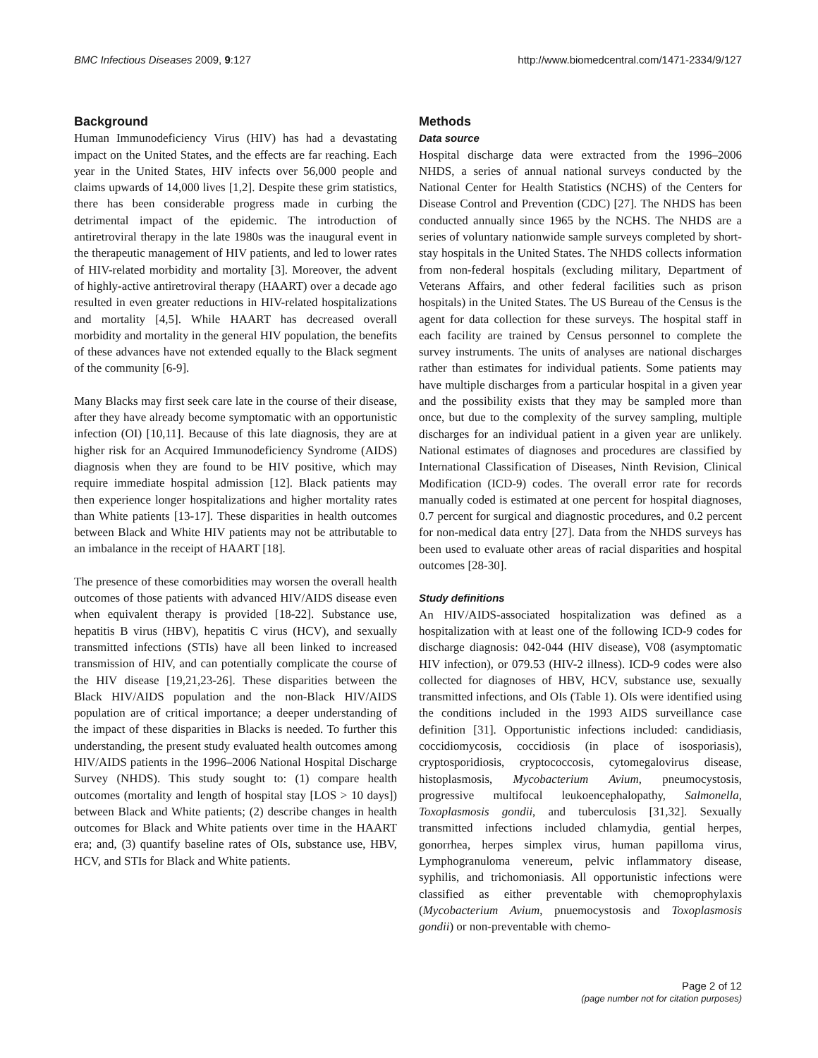BMC Infectious Diseases 2009, 9:127 http://www.biomedcentral.com/1471-2334/9/127
Background
Human Immunodeficiency Virus (HIV) has had a devastating impact on the United States, and the effects are far reaching. Each year in the United States, HIV infects over 56,000 people and claims upwards of 14,000 lives [1,2]. Despite these grim statistics, there has been considerable progress made in curbing the detrimental impact of the epidemic. The introduction of antiretroviral therapy in the late 1980s was the inaugural event in the therapeutic management of HIV patients, and led to lower rates of HIV-related morbidity and mortality [3]. Moreover, the advent of highly-active antiretroviral therapy (HAART) over a decade ago resulted in even greater reductions in HIV-related hospitalizations and mortality [4,5]. While HAART has decreased overall morbidity and mortality in the general HIV population, the benefits of these advances have not extended equally to the Black segment of the community [6-9].
Many Blacks may first seek care late in the course of their disease, after they have already become symptomatic with an opportunistic infection (OI) [10,11]. Because of this late diagnosis, they are at higher risk for an Acquired Immunodeficiency Syndrome (AIDS) diagnosis when they are found to be HIV positive, which may require immediate hospital admission [12]. Black patients may then experience longer hospitalizations and higher mortality rates than White patients [13-17]. These disparities in health outcomes between Black and White HIV patients may not be attributable to an imbalance in the receipt of HAART [18].
The presence of these comorbidities may worsen the overall health outcomes of those patients with advanced HIV/AIDS disease even when equivalent therapy is provided [18-22]. Substance use, hepatitis B virus (HBV), hepatitis C virus (HCV), and sexually transmitted infections (STIs) have all been linked to increased transmission of HIV, and can potentially complicate the course of the HIV disease [19,21,23-26]. These disparities between the Black HIV/AIDS population and the non-Black HIV/AIDS population are of critical importance; a deeper understanding of the impact of these disparities in Blacks is needed. To further this understanding, the present study evaluated health outcomes among HIV/AIDS patients in the 1996–2006 National Hospital Discharge Survey (NHDS). This study sought to: (1) compare health outcomes (mortality and length of hospital stay [LOS > 10 days]) between Black and White patients; (2) describe changes in health outcomes for Black and White patients over time in the HAART era; and, (3) quantify baseline rates of OIs, substance use, HBV, HCV, and STIs for Black and White patients.
Methods
Data source
Hospital discharge data were extracted from the 1996–2006 NHDS, a series of annual national surveys conducted by the National Center for Health Statistics (NCHS) of the Centers for Disease Control and Prevention (CDC) [27]. The NHDS has been conducted annually since 1965 by the NCHS. The NHDS are a series of voluntary nationwide sample surveys completed by short-stay hospitals in the United States. The NHDS collects information from non-federal hospitals (excluding military, Department of Veterans Affairs, and other federal facilities such as prison hospitals) in the United States. The US Bureau of the Census is the agent for data collection for these surveys. The hospital staff in each facility are trained by Census personnel to complete the survey instruments. The units of analyses are national discharges rather than estimates for individual patients. Some patients may have multiple discharges from a particular hospital in a given year and the possibility exists that they may be sampled more than once, but due to the complexity of the survey sampling, multiple discharges for an individual patient in a given year are unlikely. National estimates of diagnoses and procedures are classified by International Classification of Diseases, Ninth Revision, Clinical Modification (ICD-9) codes. The overall error rate for records manually coded is estimated at one percent for hospital diagnoses, 0.7 percent for surgical and diagnostic procedures, and 0.2 percent for non-medical data entry [27]. Data from the NHDS surveys has been used to evaluate other areas of racial disparities and hospital outcomes [28-30].
Study definitions
An HIV/AIDS-associated hospitalization was defined as a hospitalization with at least one of the following ICD-9 codes for discharge diagnosis: 042-044 (HIV disease), V08 (asymptomatic HIV infection), or 079.53 (HIV-2 illness). ICD-9 codes were also collected for diagnoses of HBV, HCV, substance use, sexually transmitted infections, and OIs (Table 1). OIs were identified using the conditions included in the 1993 AIDS surveillance case definition [31]. Opportunistic infections included: candidiasis, coccidiomycosis, coccidiosis (in place of isosporiasis), cryptosporidiosis, cryptococcosis, cytomegalovirus disease, histoplasmosis, Mycobacterium Avium, pneumocystosis, progressive multifocal leukoencephalopathy, Salmonella, Toxoplasmosis gondii, and tuberculosis [31,32]. Sexually transmitted infections included chlamydia, gential herpes, gonorrhea, herpes simplex virus, human papilloma virus, Lymphogranuloma venereum, pelvic inflammatory disease, syphilis, and trichomoniasis. All opportunistic infections were classified as either preventable with chemoprophylaxis (Mycobacterium Avium, pnuemocystosis and Toxoplasmosis gondii) or non-preventable with chemo-
Page 2 of 12
(page number not for citation purposes)